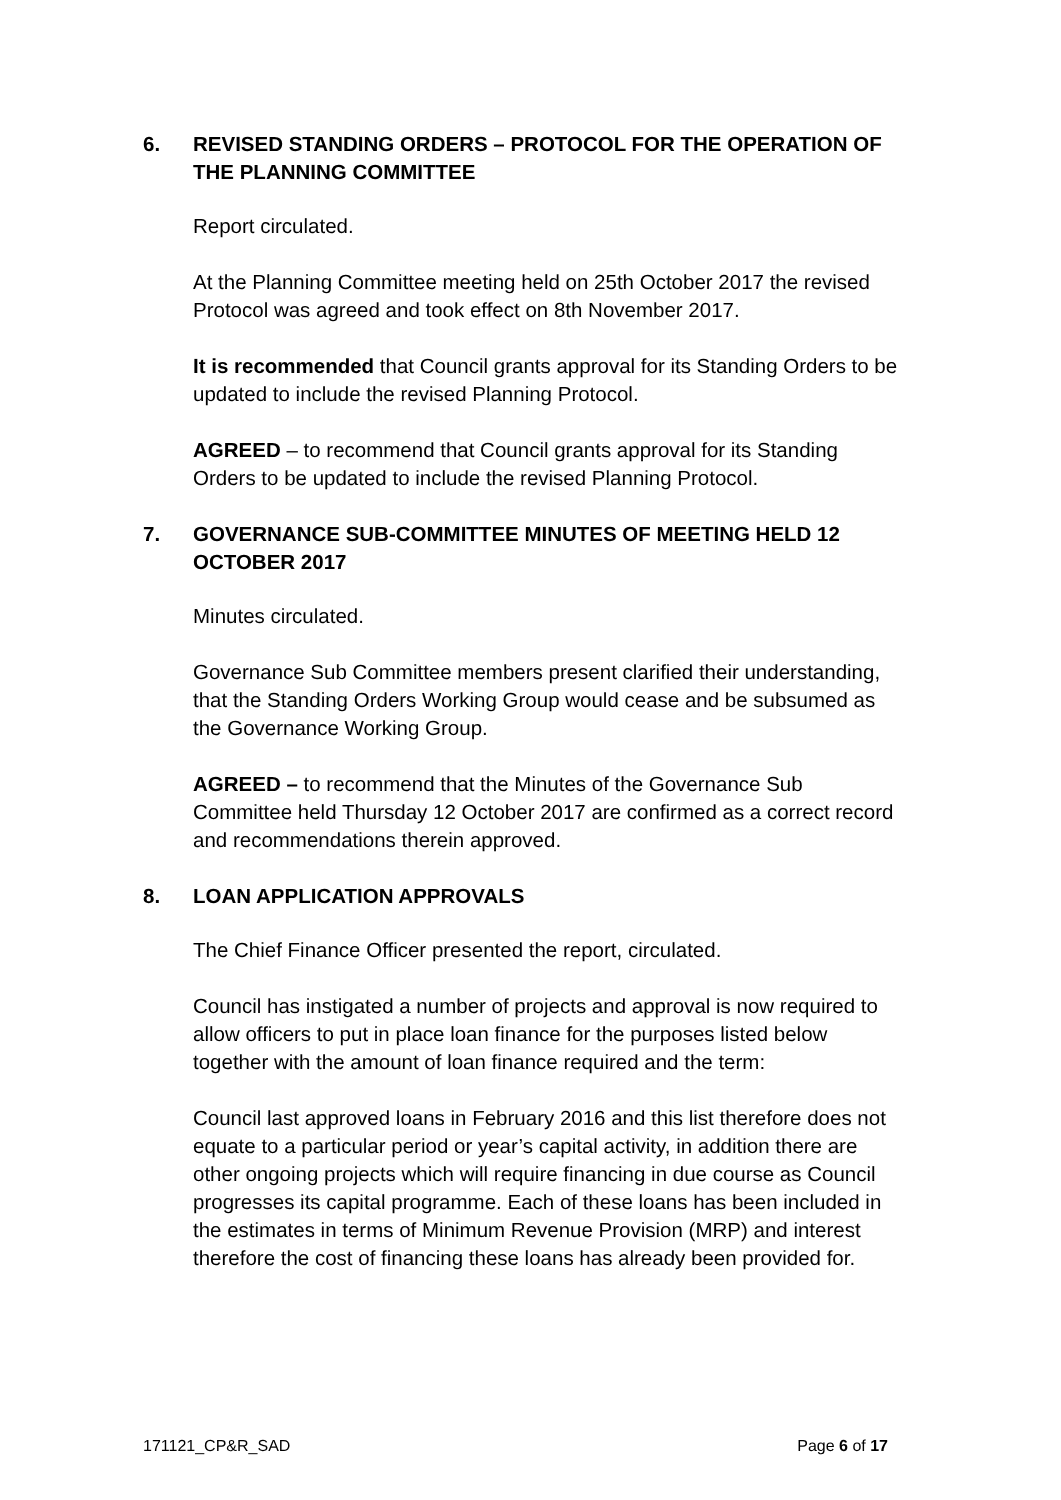6. REVISED STANDING ORDERS – PROTOCOL FOR THE OPERATION OF THE PLANNING COMMITTEE
Report circulated.
At the Planning Committee meeting held on 25th October 2017 the revised Protocol was agreed and took effect on 8th November 2017.
It is recommended that Council grants approval for its Standing Orders to be updated to include the revised Planning Protocol.
AGREED – to recommend that Council grants approval for its Standing Orders to be updated to include the revised Planning Protocol.
7. GOVERNANCE SUB-COMMITTEE MINUTES OF MEETING HELD 12 OCTOBER 2017
Minutes circulated.
Governance Sub Committee members present clarified their understanding, that the Standing Orders Working Group would cease and be subsumed as the Governance Working Group.
AGREED – to recommend that the Minutes of the Governance Sub Committee held Thursday 12 October 2017 are confirmed as a correct record and recommendations therein approved.
8. LOAN APPLICATION APPROVALS
The Chief Finance Officer presented the report, circulated.
Council has instigated a number of projects and approval is now required to allow officers to put in place loan finance for the purposes listed below together with the amount of loan finance required and the term:
Council last approved loans in February 2016 and this list therefore does not equate to a particular period or year’s capital activity, in addition there are other ongoing projects which will require financing in due course as Council progresses its capital programme. Each of these loans has been included in the estimates in terms of Minimum Revenue Provision (MRP) and interest therefore the cost of financing these loans has already been provided for.
171121_CP&R_SAD Page 6 of 17